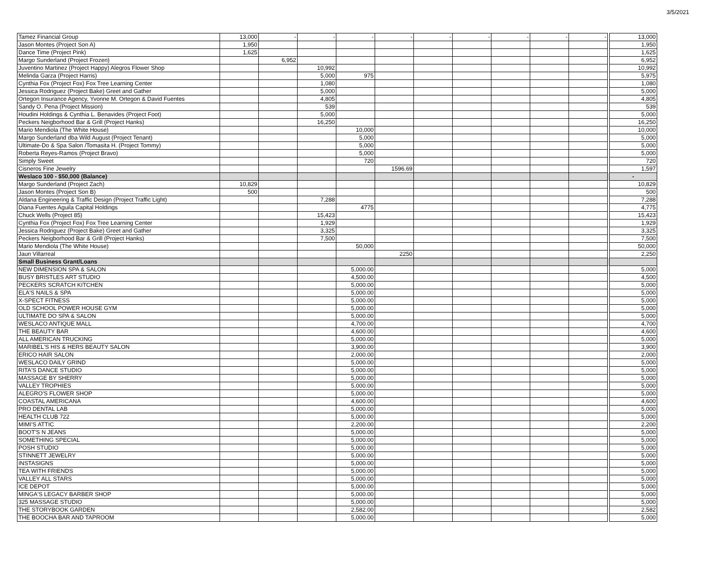3/5/2021
| Tamez Financial Group | 13,000 | - | - | - | - | - | - | - | - | - | | 13,000 |
| Jason Montes (Project Son A) | 1,950 | | | | | | | | | | | 1,950 |
| Dance Time (Project Pink) | 1,625 | | | | | | | | | | | 1,625 |
| Margo Sunderland (Project Frozen) | | 6,952 | | | | | | | | | | 6,952 |
| Juventino Martinez (Project Happy) Alegros Flower Shop | | | 10,992 | | | | | | | | | 10,992 |
| Melinda Garza (Project Harris) | | | 5,000 | 975 | | | | | | | | 5,975 |
| Cynthia Fox (Project Fox) Fox Tree Learning Center | | | 1,080 | | | | | | | | | 1,080 |
| Jessica Rodriguez (Project Bake) Greet and Gather | | | 5,000 | | | | | | | | | 5,000 |
| Ortegon Insurance Agency, Yvonne M. Ortegon & David Fuentes | | | 4,805 | | | | | | | | | 4,805 |
| Sandy O. Pena (Project Mission) | | | 539 | | | | | | | | | 539 |
| Houdini Holdings & Cynthia L. Benavides (Project Foot) | | | 5,000 | | | | | | | | | 5,000 |
| Peckers Neigborhood Bar & Grill (Project Hanks) | | | 16,250 | | | | | | | | | 16,250 |
| Mario Mendiola (The White House) | | | | 10,000 | | | | | | | | 10,000 |
| Margo Sunderland dba Wild August (Project Tenant) | | | | 5,000 | | | | | | | | 5,000 |
| Ultimate-Do & Spa Salon /Tomasita H. (Project Tommy) | | | | 5,000 | | | | | | | | 5,000 |
| Roberta Reyes-Ramos (Project Bravo) | | | | 5,000 | | | | | | | | 5,000 |
| Simply Sweet | | | | 720 | | | | | | | | 720 |
| Cisneros Fine Jewelry | | | | | 1596.69 | | | | | | | 1,597 |
| Weslaco 100 - $50,000 (Balance) | | | | | | | | | | | | - |
| Margo Sunderland (Project Zach) | 10,829 | | | | | | | | | | | 10,829 |
| Jason Montes (Project Son B) | 500 | | | | | | | | | | | 500 |
| Aldana Engineering & Traffic Design (Project Traffic Light) | | | 7,288 | | | | | | | | | 7,288 |
| Diana Fuentes Aguila Capital Holdings | | | | 4775 | | | | | | | | 4,775 |
| Chuck Wells (Project 85) | | | 15,423 | | | | | | | | | 15,423 |
| Cynthia Fox (Project Fox) Fox Tree Learning Center | | | 1,929 | | | | | | | | | 1,929 |
| Jessica Rodriguez (Project Bake) Greet and Gather | | | 3,325 | | | | | | | | | 3,325 |
| Peckers Neigborhood Bar & Grill (Project Hanks) | | | 7,500 | | | | | | | | | 7,500 |
| Mario Mendiola (The White House) | | | | 50,000 | | | | | | | | 50,000 |
| Jaun Villarreal | | | | | 2250 | | | | | | | 2,250 |
| Small Business Grant/Loans | | | | | | | | | | | | |
| NEW DIMENSION SPA & SALON | | | | 5,000.00 | | | | | | | | 5,000 |
| BUSY BRISTLES ART STUDIO | | | | 4,500.00 | | | | | | | | 4,500 |
| PECKERS SCRATCH KITCHEN | | | | 5,000.00 | | | | | | | | 5,000 |
| ELA'S NAILS & SPA | | | | 5,000.00 | | | | | | | | 5,000 |
| X-SPECT FITNESS | | | | 5,000.00 | | | | | | | | 5,000 |
| OLD SCHOOL POWER HOUSE GYM | | | | 5,000.00 | | | | | | | | 5,000 |
| ULTIMATE DO SPA & SALON | | | | 5,000.00 | | | | | | | | 5,000 |
| WESLACO ANTIQUE MALL | | | | 4,700.00 | | | | | | | | 4,700 |
| THE BEAUTY BAR | | | | 4,600.00 | | | | | | | | 4,600 |
| ALL AMERICAN TRUCKING | | | | 5,000.00 | | | | | | | | 5,000 |
| MARIBEL'S HIS & HERS BEAUTY SALON | | | | 3,900.00 | | | | | | | | 3,900 |
| ERICO HAIR SALON | | | | 2,000.00 | | | | | | | | 2,000 |
| WESLACO DAILY GRIND | | | | 5,000.00 | | | | | | | | 5,000 |
| RITA'S DANCE STUDIO | | | | 5,000.00 | | | | | | | | 5,000 |
| MASSAGE BY SHERRY | | | | 5,000.00 | | | | | | | | 5,000 |
| VALLEY TROPHIES | | | | 5,000.00 | | | | | | | | 5,000 |
| ALEGRO'S FLOWER SHOP | | | | 5,000.00 | | | | | | | | 5,000 |
| COASTAL AMERICANA | | | | 4,600.00 | | | | | | | | 4,600 |
| PRO DENTAL LAB | | | | 5,000.00 | | | | | | | | 5,000 |
| HEALTH CLUB 722 | | | | 5,000.00 | | | | | | | | 5,000 |
| MIMI'S ATTIC | | | | 2,200.00 | | | | | | | | 2,200 |
| BOOT'S N JEANS | | | | 5,000.00 | | | | | | | | 5,000 |
| SOMETHING SPECIAL | | | | 5,000.00 | | | | | | | | 5,000 |
| POSH STUDIO | | | | 5,000.00 | | | | | | | | 5,000 |
| STINNETT JEWELRY | | | | 5,000.00 | | | | | | | | 5,000 |
| INSTASIGNS | | | | 5,000.00 | | | | | | | | 5,000 |
| TEA WITH FRIENDS | | | | 5,000.00 | | | | | | | | 5,000 |
| VALLEY ALL STARS | | | | 5,000.00 | | | | | | | | 5,000 |
| ICE DEPOT | | | | 5,000.00 | | | | | | | | 5,000 |
| MINGA'S LEGACY BARBER SHOP | | | | 5,000.00 | | | | | | | | 5,000 |
| 325 MASSAGE STUDIO | | | | 5,000.00 | | | | | | | | 5,000 |
| THE STORYBOOK GARDEN | | | | 2,582.00 | | | | | | | | 2,582 |
| THE BOOCHA BAR AND TAPROOM | | | | 5,000.00 | | | | | | | | 5,000 |